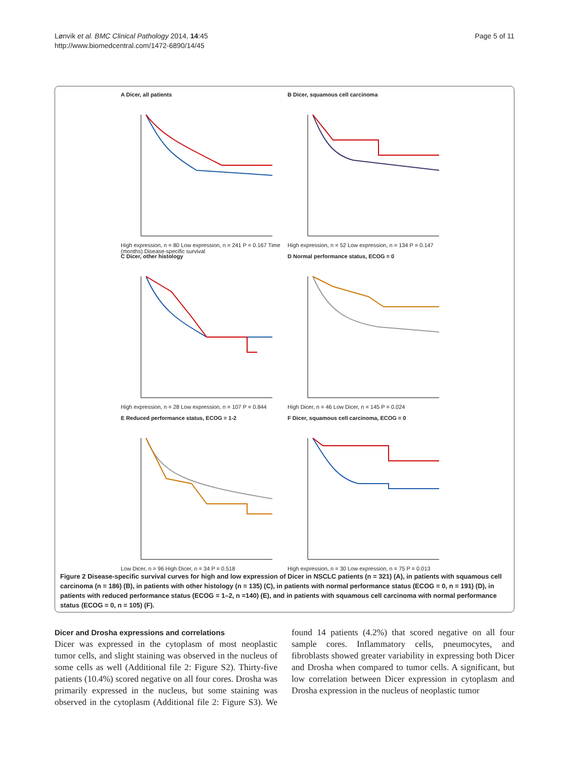Lønvik et al. BMC Clinical Pathology 2014, 14:45
http://www.biomedcentral.com/1472-6890/14/45
Page 5 of 11
A Dicer, all patients
High expression, n = 80 Low expression, n = 241 P = 0.167 Time (months) Disease-specific survival
B Dicer, squamous cell carcinoma
High expression, n = 52 Low expression, n = 134 P = 0.147
C Dicer, other histology
High expression, n = 28 Low expression, n = 107 P = 0.844
D Normal performance status, ECOG = 0
High Dicer, n = 46 Low Dicer, n = 145 P = 0.024
E Reduced performance status, ECOG = 1-2
Low Dicer, n = 96 High Dicer, n = 34 P = 0.518
F Dicer, squamous cell carcinoma, ECOG = 0
High expression, n = 30 Low expression, n = 75 P = 0.013
Figure 2 Disease-specific survival curves for high and low expression of Dicer in NSCLC patients (n = 321) (A), in patients with squamous cell carcinoma (n = 186) (B), in patients with other histology (n = 135) (C), in patients with normal performance status (ECOG = 0, n = 191) (D), in patients with reduced performance status (ECOG = 1–2, n =140) (E), and in patients with squamous cell carcinoma with normal performance status (ECOG = 0, n = 105) (F).
Dicer and Drosha expressions and correlations
Dicer was expressed in the cytoplasm of most neoplastic tumor cells, and slight staining was observed in the nucleus of some cells as well (Additional file 2: Figure S2). Thirty-five patients (10.4%) scored negative on all four cores. Drosha was primarily expressed in the nucleus, but some staining was observed in the cytoplasm (Additional file 2: Figure S3). We found 14 patients (4.2%) that scored negative on all four sample cores. Inflammatory cells, pneumocytes, and fibroblasts showed greater variability in expressing both Dicer and Drosha when compared to tumor cells. A significant, but low correlation between Dicer expression in cytoplasm and Drosha expression in the nucleus of neoplastic tumor